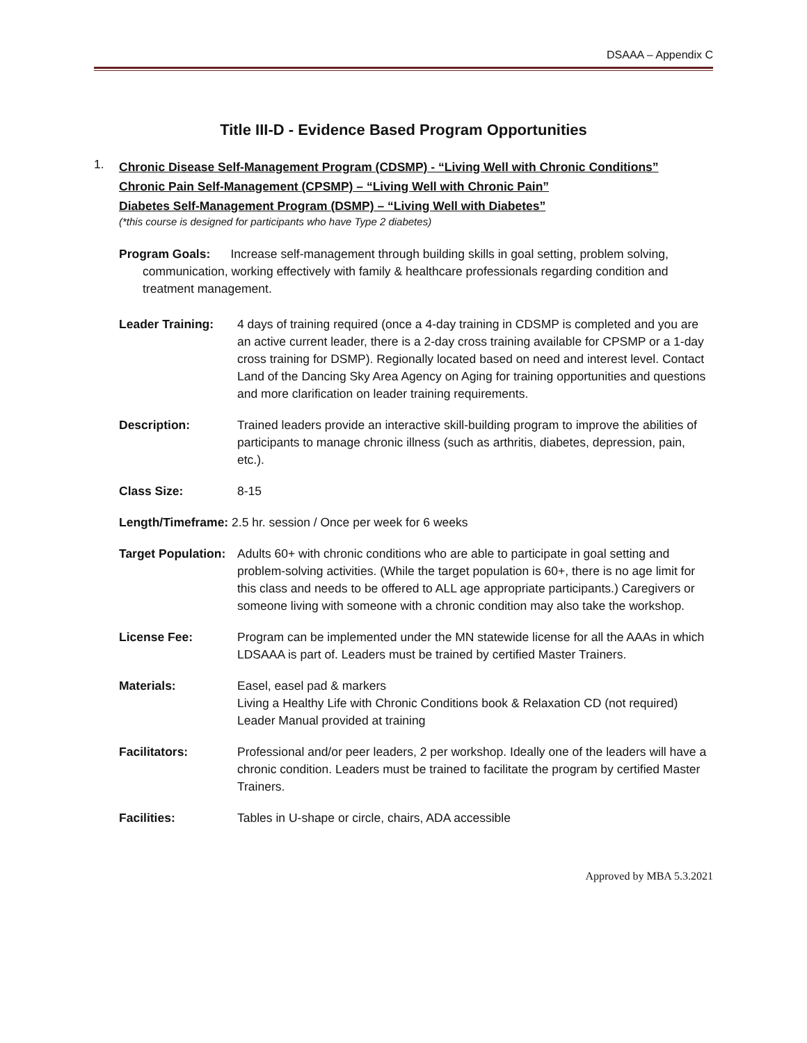DSAAA – Appendix C
Title III-D - Evidence Based Program Opportunities
1.
Chronic Disease Self-Management Program (CDSMP) - “Living Well with Chronic Conditions”
Chronic Pain Self-Management (CPSMP) – “Living Well with Chronic Pain”
Diabetes Self-Management Program (DSMP) – “Living Well with Diabetes”
(*this course is designed for participants who have Type 2 diabetes)
Program Goals: Increase self-management through building skills in goal setting, problem solving, communication, working effectively with family & healthcare professionals regarding condition and treatment management.
Leader Training: 4 days of training required (once a 4-day training in CDSMP is completed and you are an active current leader, there is a 2-day cross training available for CPSMP or a 1-day cross training for DSMP). Regionally located based on need and interest level. Contact Land of the Dancing Sky Area Agency on Aging for training opportunities and questions and more clarification on leader training requirements.
Description: Trained leaders provide an interactive skill-building program to improve the abilities of participants to manage chronic illness (such as arthritis, diabetes, depression, pain, etc.).
Class Size: 8-15
Length/Timeframe: 2.5 hr. session / Once per week for 6 weeks
Target Population:
Adults 60+ with chronic conditions who are able to participate in goal setting and problem-solving activities. (While the target population is 60+, there is no age limit for this class and needs to be offered to ALL age appropriate participants.) Caregivers or someone living with someone with a chronic condition may also take the workshop.
License Fee: Program can be implemented under the MN statewide license for all the AAAs in which LDSAAA is part of. Leaders must be trained by certified Master Trainers.
Materials: Easel, easel pad & markers
Living a Healthy Life with Chronic Conditions book & Relaxation CD (not required)
Leader Manual provided at training
Facilitators: Professional and/or peer leaders, 2 per workshop. Ideally one of the leaders will have a chronic condition. Leaders must be trained to facilitate the program by certified Master Trainers.
Facilities: Tables in U-shape or circle, chairs, ADA accessible
Approved by MBA 5.3.2021